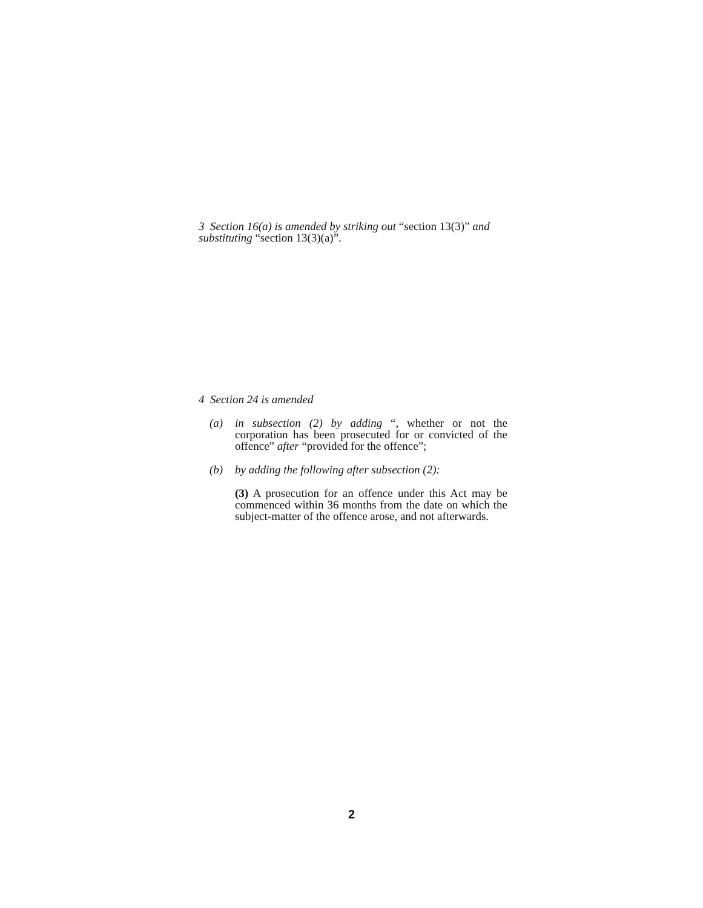3 Section 16(a) is amended by striking out “section 13(3)” and substituting “section 13(3)(a)”.
4 Section 24 is amended
(a) in subsection (2) by adding “, whether or not the corporation has been prosecuted for or convicted of the offence” after “provided for the offence”;
(b) by adding the following after subsection (2):
(3) A prosecution for an offence under this Act may be commenced within 36 months from the date on which the subject-matter of the offence arose, and not afterwards.
2